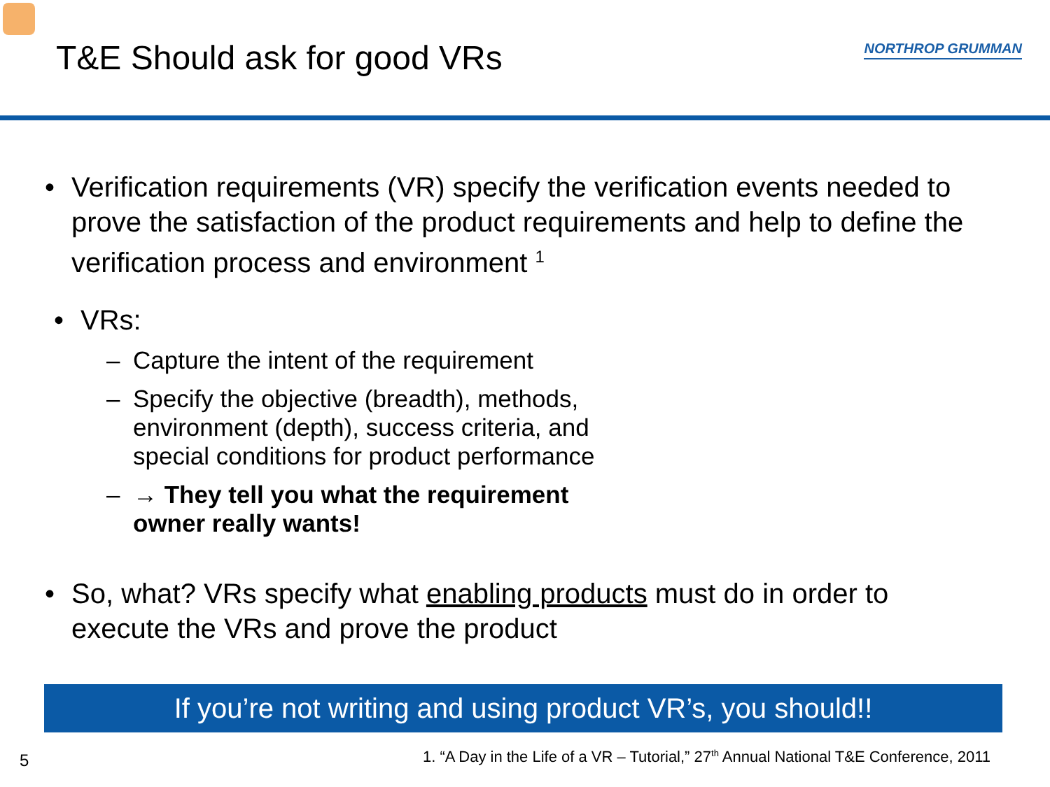T&E Should ask for good VRs
NORTHROP GRUMMAN
• Verification requirements (VR) specify the verification events needed to prove the satisfaction of the product requirements and help to define the verification process and environment <sup>1</sup>
• VRs:
– Capture the intent of the requirement
– Specify the objective (breadth), methods, environment (depth), success criteria, and special conditions for product performance
– → They tell you what the requirement owner really wants!
• So, what? VRs specify what enabling products must do in order to execute the VRs and prove the product
If you’re not writing and using product VR’s, you should!!
1. “A Day in the Life of a VR – Tutorial,” 27<sup>th</sup> Annual National T&E Conference, 2011
5